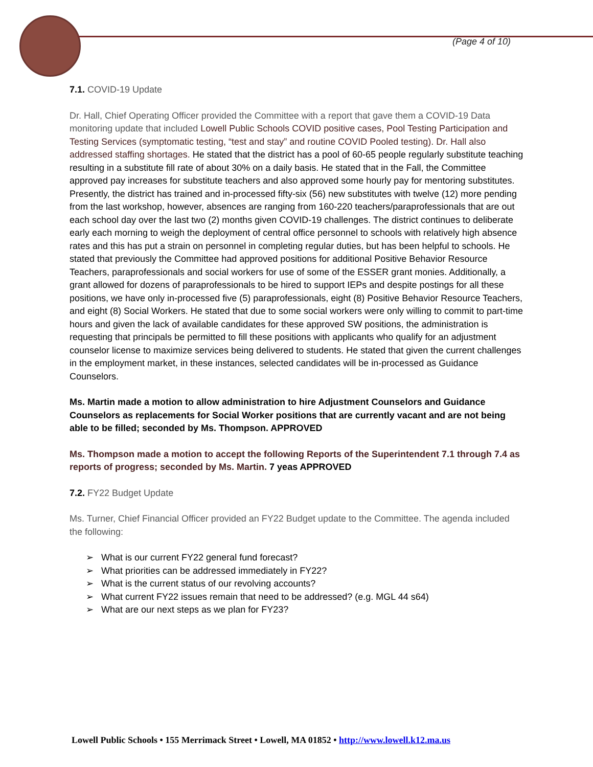(Page 4 of 10)
7.1. COVID-19 Update
Dr. Hall, Chief Operating Officer provided the Committee with a report that gave them a COVID-19 Data monitoring update that included Lowell Public Schools COVID positive cases, Pool Testing Participation and Testing Services (symptomatic testing, “test and stay” and routine COVID Pooled testing). Dr. Hall also addressed staffing shortages. He stated that the district has a pool of 60-65 people regularly substitute teaching resulting in a substitute fill rate of about 30% on a daily basis. He stated that in the Fall, the Committee approved pay increases for substitute teachers and also approved some hourly pay for mentoring substitutes. Presently, the district has trained and in-processed fifty-six (56) new substitutes with twelve (12) more pending from the last workshop, however, absences are ranging from 160-220 teachers/paraprofessionals that are out each school day over the last two (2) months given COVID-19 challenges. The district continues to deliberate early each morning to weigh the deployment of central office personnel to schools with relatively high absence rates and this has put a strain on personnel in completing regular duties, but has been helpful to schools. He stated that previously the Committee had approved positions for additional Positive Behavior Resource Teachers, paraprofessionals and social workers for use of some of the ESSER grant monies. Additionally, a grant allowed for dozens of paraprofessionals to be hired to support IEPs and despite postings for all these positions, we have only in-processed five (5) paraprofessionals, eight (8) Positive Behavior Resource Teachers, and eight (8) Social Workers. He stated that due to some social workers were only willing to commit to part-time hours and given the lack of available candidates for these approved SW positions, the administration is requesting that principals be permitted to fill these positions with applicants who qualify for an adjustment counselor license to maximize services being delivered to students. He stated that given the current challenges in the employment market, in these instances, selected candidates will be in-processed as Guidance Counselors.
Ms. Martin made a motion to allow administration to hire Adjustment Counselors and Guidance Counselors as replacements for Social Worker positions that are currently vacant and are not being able to be filled; seconded by Ms. Thompson. APPROVED
Ms. Thompson made a motion to accept the following Reports of the Superintendent 7.1 through 7.4 as reports of progress; seconded by Ms. Martin. 7 yeas APPROVED
7.2. FY22 Budget Update
Ms. Turner, Chief Financial Officer provided an FY22 Budget update to the Committee. The agenda included the following:
➢ What is our current FY22 general fund forecast?
➢ What priorities can be addressed immediately in FY22?
➢ What is the current status of our revolving accounts?
➢ What current FY22 issues remain that need to be addressed? (e.g. MGL 44 s64)
➢ What are our next steps as we plan for FY23?
Lowell Public Schools • 155 Merrimack Street • Lowell, MA 01852 • http://www.lowell.k12.ma.us